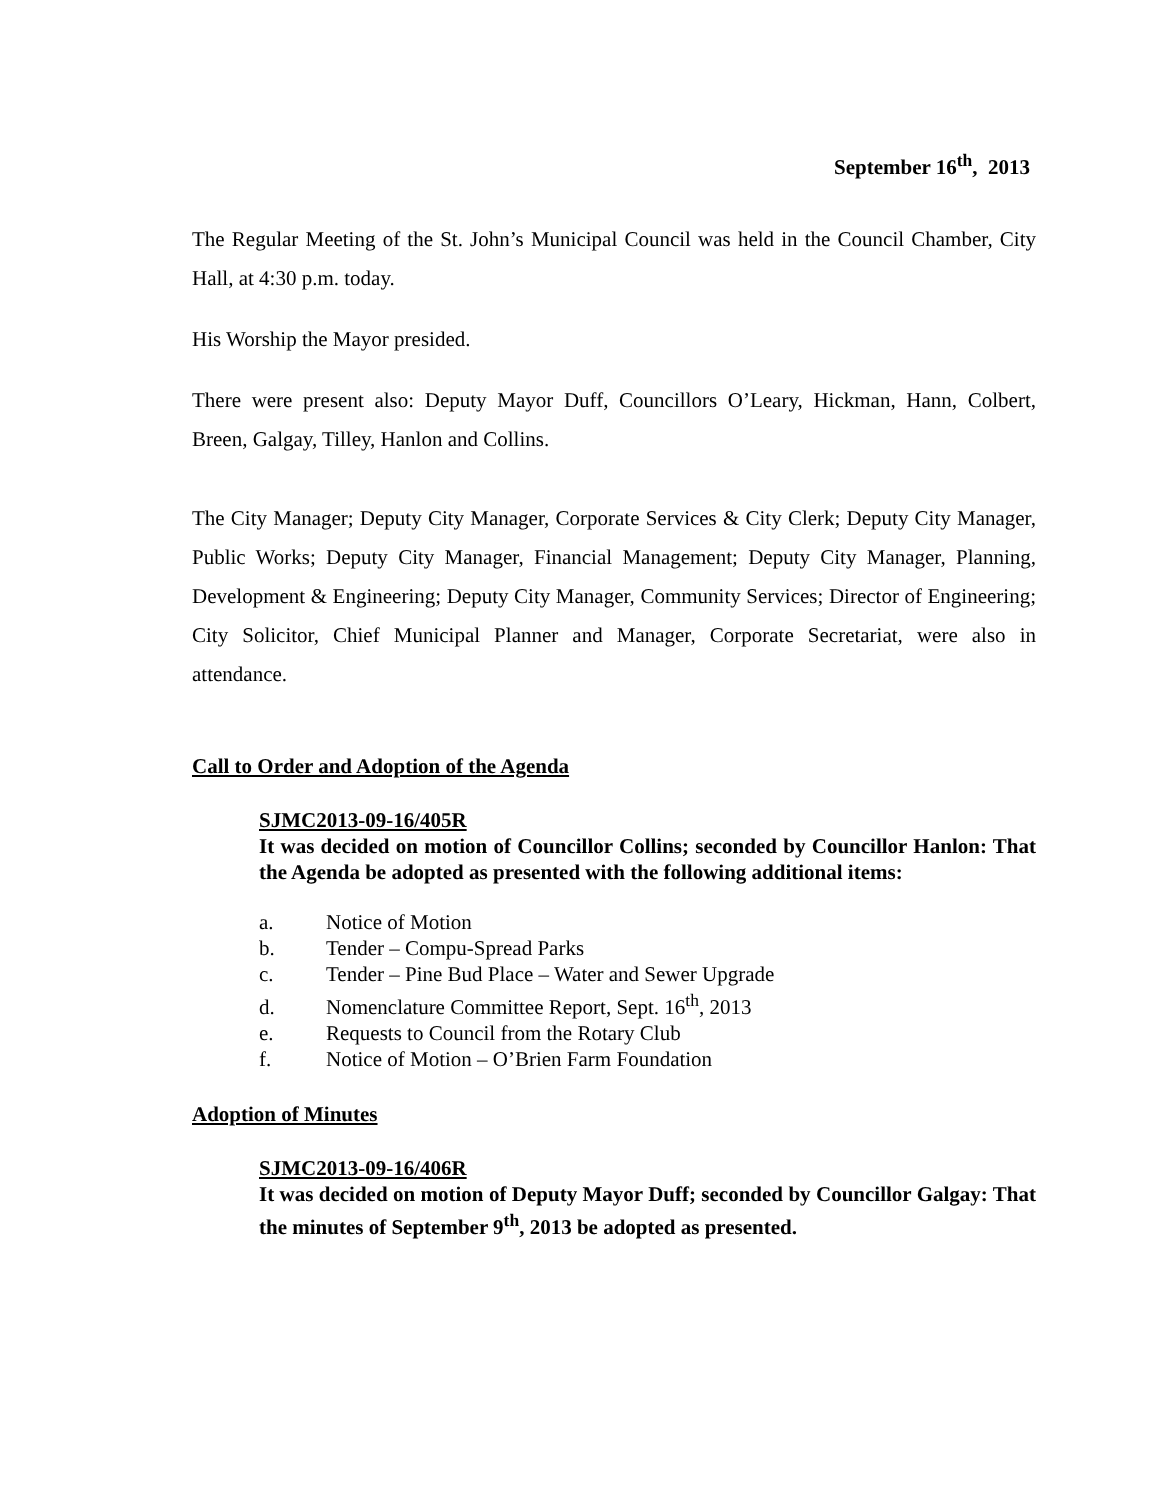September 16<sup>th</sup>, 2013
The Regular Meeting of the St. John’s Municipal Council was held in the Council Chamber, City Hall, at 4:30 p.m. today.
His Worship the Mayor presided.
There were present also: Deputy Mayor Duff, Councillors O’Leary, Hickman, Hann, Colbert, Breen, Galgay, Tilley, Hanlon and Collins.
The City Manager; Deputy City Manager, Corporate Services & City Clerk; Deputy City Manager, Public Works; Deputy City Manager, Financial Management; Deputy City Manager, Planning, Development & Engineering; Deputy City Manager, Community Services; Director of Engineering; City Solicitor, Chief Municipal Planner and Manager, Corporate Secretariat, were also in attendance.
Call to Order and Adoption of the Agenda
SJMC2013-09-16/405R
It was decided on motion of Councillor Collins; seconded by Councillor Hanlon: That the Agenda be adopted as presented with the following additional items:
a. Notice of Motion
b. Tender – Compu-Spread Parks
c. Tender – Pine Bud Place – Water and Sewer Upgrade
d. Nomenclature Committee Report, Sept. 16<sup>th</sup>, 2013
e. Requests to Council from the Rotary Club
f. Notice of Motion – O’Brien Farm Foundation
Adoption of Minutes
SJMC2013-09-16/406R
It was decided on motion of Deputy Mayor Duff; seconded by Councillor Galgay: That the minutes of September 9<sup>th</sup>, 2013 be adopted as presented.